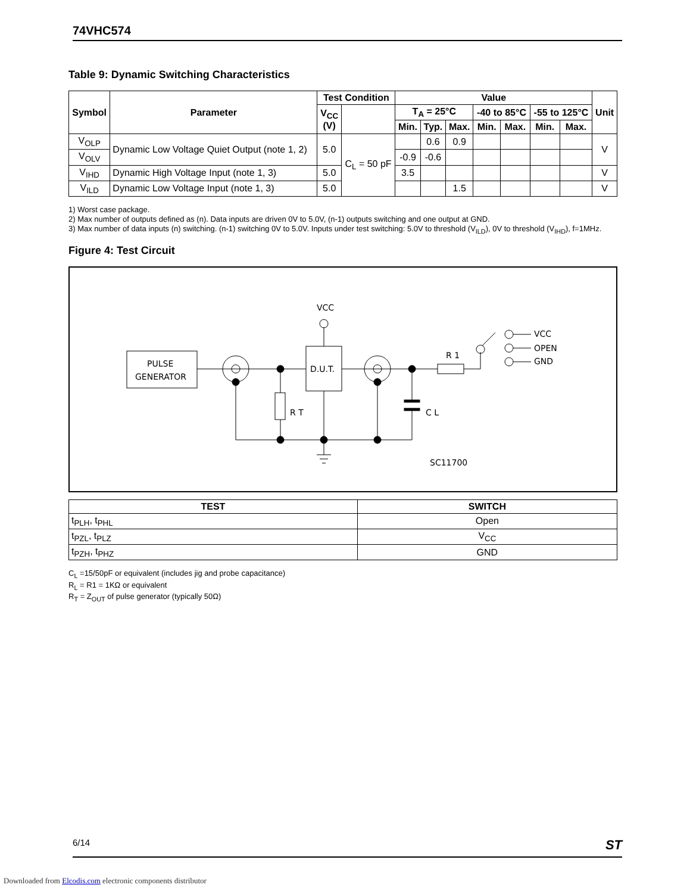74VHC574
Table 9: Dynamic Switching Characteristics
| Symbol | Parameter | Test Condition | | Value | | | | | | | Unit |
| --- | --- | --- | --- | --- | --- | --- | --- | --- | --- | --- | --- |
| | | V<sub>CC</sub> (V) | | T<sub>A</sub> = 25°C | | | -40 to 85°C | | -55 to 125°C | | |
| | | | | Min. | Typ. | Max. | Min. | Max. | Min. | Max. | |
| V<sub>OLP</sub> | Dynamic Low Voltage Quiet Output (note 1, 2) | 5.0 | C<sub>L</sub> = 50 pF | | 0.6 | 0.9 | | | | | V |
| V<sub>OLV</sub> | | | | -0.9 | -0.6 | | | | | | |
| V<sub>IHD</sub> | Dynamic High Voltage Input (note 1, 3) | 5.0 | | 3.5 | | | | | | | V |
| V<sub>ILD</sub> | Dynamic Low Voltage Input (note 1, 3) | 5.0 | | | | 1.5 | | | | | V |
1) Worst case package.
2) Max number of outputs defined as (n). Data inputs are driven 0V to 5.0V, (n-1) outputs switching and one output at GND.
3) Max number of data inputs (n) switching. (n-1) switching 0V to 5.0V. Inputs under test switching: 5.0V to threshold (V<sub>ILD</sub>), 0V to threshold (V<sub>IHD</sub>), f=1MHz.
Figure 4: Test Circuit
PULSE
GENERATOR
D.U.T.
VCC
R T
C L
R 1
VCC
OPEN
GND
SC11700
| TEST | SWITCH |
| --- | --- |
| t<sub>PLH</sub>, t<sub>PHL</sub> | Open |
| t<sub>PZL</sub>, t<sub>PLZ</sub> | V<sub>CC</sub> |
| t<sub>PZH</sub>, t<sub>PHZ</sub> | GND |
C<sub>L</sub> =15/50pF or equivalent (includes jig and probe capacitance)
R<sub>L</sub> = R1 = 1KΩ or equivalent
R<sub>T</sub> = Z<sub>OUT</sub> of pulse generator (typically 50Ω)
6/14 ST
Downloaded from Elcodis.com electronic components distributor